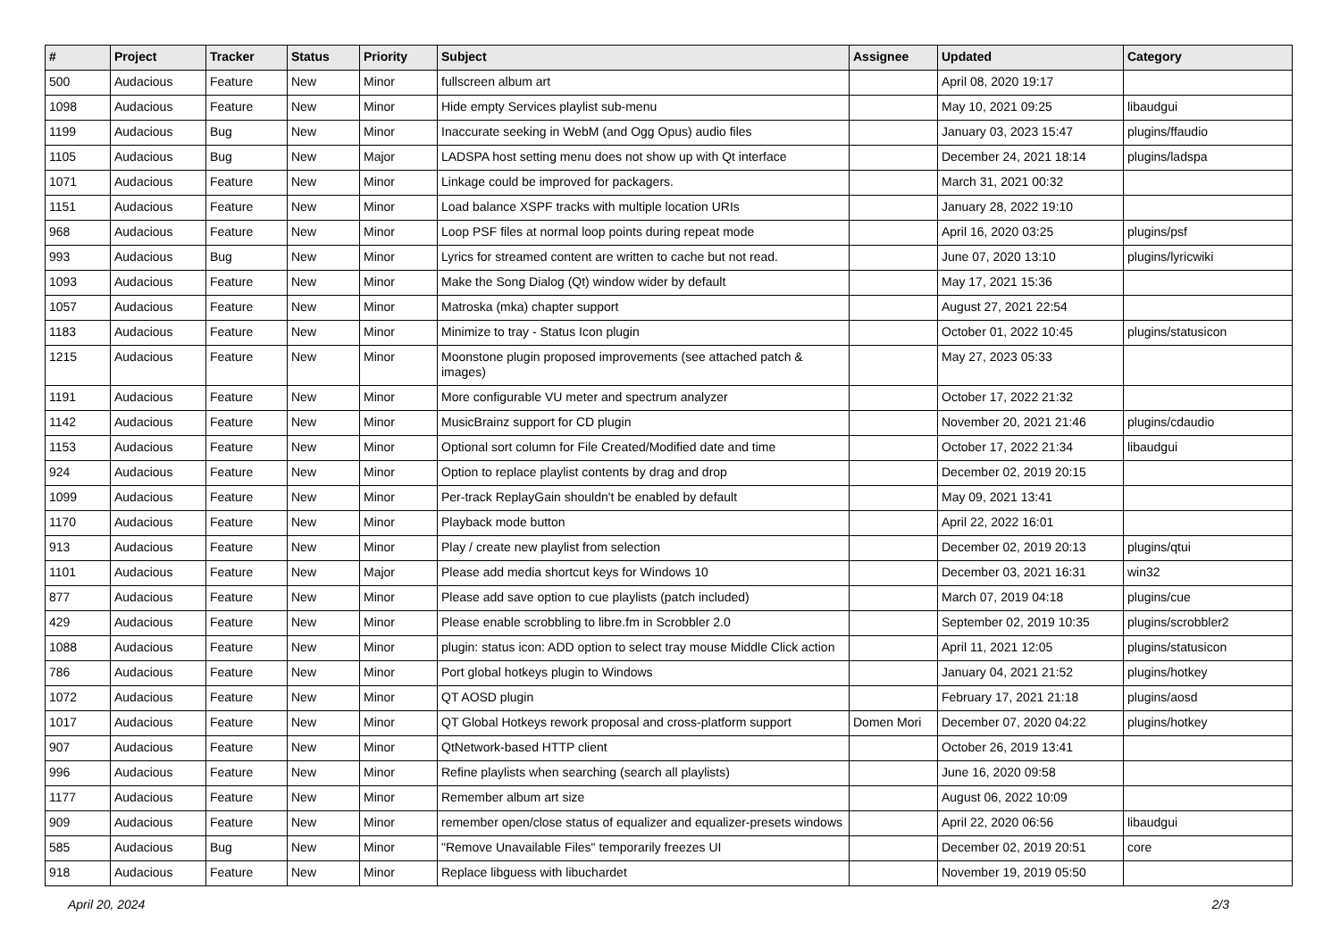| # | Project | Tracker | Status | Priority | Subject | Assignee | Updated | Category |
| --- | --- | --- | --- | --- | --- | --- | --- | --- |
| 500 | Audacious | Feature | New | Minor | fullscreen album art | | April 08, 2020 19:17 | |
| 1098 | Audacious | Feature | New | Minor | Hide empty Services playlist sub-menu | | May 10, 2021 09:25 | libaudgui |
| 1199 | Audacious | Bug | New | Minor | Inaccurate seeking in WebM (and Ogg Opus) audio files | | January 03, 2023 15:47 | plugins/ffaudio |
| 1105 | Audacious | Bug | New | Major | LADSPA host setting menu does not show up with Qt interface | | December 24, 2021 18:14 | plugins/ladspa |
| 1071 | Audacious | Feature | New | Minor | Linkage could be improved for packagers. | | March 31, 2021 00:32 | |
| 1151 | Audacious | Feature | New | Minor | Load balance XSPF tracks with multiple location URIs | | January 28, 2022 19:10 | |
| 968 | Audacious | Feature | New | Minor | Loop PSF files at normal loop points during repeat mode | | April 16, 2020 03:25 | plugins/psf |
| 993 | Audacious | Bug | New | Minor | Lyrics for streamed content are written to cache but not read. | | June 07, 2020 13:10 | plugins/lyricwiki |
| 1093 | Audacious | Feature | New | Minor | Make the Song Dialog (Qt) window wider by default | | May 17, 2021 15:36 | |
| 1057 | Audacious | Feature | New | Minor | Matroska (mka) chapter support | | August 27, 2021 22:54 | |
| 1183 | Audacious | Feature | New | Minor | Minimize to tray - Status Icon plugin | | October 01, 2022 10:45 | plugins/statusicon |
| 1215 | Audacious | Feature | New | Minor | Moonstone plugin proposed improvements (see attached patch & images) | | May 27, 2023 05:33 | |
| 1191 | Audacious | Feature | New | Minor | More configurable VU meter and spectrum analyzer | | October 17, 2022 21:32 | |
| 1142 | Audacious | Feature | New | Minor | MusicBrainz support for CD plugin | | November 20, 2021 21:46 | plugins/cdaudio |
| 1153 | Audacious | Feature | New | Minor | Optional sort column for File Created/Modified date and time | | October 17, 2022 21:34 | libaudgui |
| 924 | Audacious | Feature | New | Minor | Option to replace playlist contents by drag and drop | | December 02, 2019 20:15 | |
| 1099 | Audacious | Feature | New | Minor | Per-track ReplayGain shouldn't be enabled by default | | May 09, 2021 13:41 | |
| 1170 | Audacious | Feature | New | Minor | Playback mode button | | April 22, 2022 16:01 | |
| 913 | Audacious | Feature | New | Minor | Play / create new playlist from selection | | December 02, 2019 20:13 | plugins/qtui |
| 1101 | Audacious | Feature | New | Major | Please add media shortcut keys for Windows 10 | | December 03, 2021 16:31 | win32 |
| 877 | Audacious | Feature | New | Minor | Please add save option to cue playlists (patch included) | | March 07, 2019 04:18 | plugins/cue |
| 429 | Audacious | Feature | New | Minor | Please enable scrobbling to libre.fm in Scrobbler 2.0 | | September 02, 2019 10:35 | plugins/scrobbler2 |
| 1088 | Audacious | Feature | New | Minor | plugin: status icon: ADD option to select tray mouse Middle Click action | | April 11, 2021 12:05 | plugins/statusicon |
| 786 | Audacious | Feature | New | Minor | Port global hotkeys plugin to Windows | | January 04, 2021 21:52 | plugins/hotkey |
| 1072 | Audacious | Feature | New | Minor | QT AOSD plugin | | February 17, 2021 21:18 | plugins/aosd |
| 1017 | Audacious | Feature | New | Minor | QT Global Hotkeys rework proposal and cross-platform support | Domen Mori | December 07, 2020 04:22 | plugins/hotkey |
| 907 | Audacious | Feature | New | Minor | QtNetwork-based HTTP client | | October 26, 2019 13:41 | |
| 996 | Audacious | Feature | New | Minor | Refine playlists when searching (search all playlists) | | June 16, 2020 09:58 | |
| 1177 | Audacious | Feature | New | Minor | Remember album art size | | August 06, 2022 10:09 | |
| 909 | Audacious | Feature | New | Minor | remember open/close status of equalizer and equalizer-presets windows | | April 22, 2020 06:56 | libaudgui |
| 585 | Audacious | Bug | New | Minor | "Remove Unavailable Files" temporarily freezes UI | | December 02, 2019 20:51 | core |
| 918 | Audacious | Feature | New | Minor | Replace libguess with libuchardet | | November 19, 2019 05:50 | |
April 20, 2024 2/3